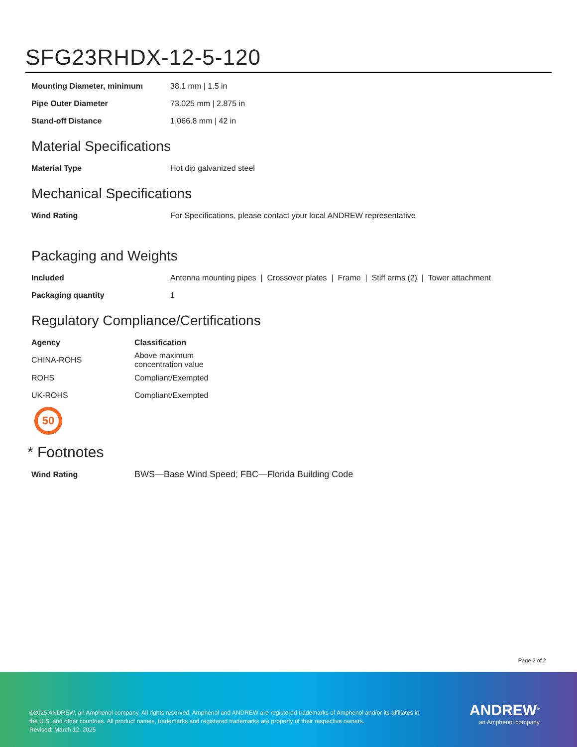SFG23RHDX-12-5-120
| Mounting Diameter, minimum | 38.1 mm / 1.5 in |
| Pipe Outer Diameter | 73.025 mm / 2.875 in |
| Stand-off Distance | 1,066.8 mm / 42 in |
Material Specifications
| Material Type | Hot dip galvanized steel |
Mechanical Specifications
| Wind Rating | For Specifications, please contact your local ANDREW representative |
Packaging and Weights
| Included | Antenna mounting pipes / Crossover plates / Frame / Stiff arms (2) / Tower attachment |
| Packaging quantity | 1 |
Regulatory Compliance/Certifications
| Agency | Classification |
| --- | --- |
| CHINA-ROHS | Above maximum concentration value |
| ROHS | Compliant/Exempted |
| UK-ROHS | Compliant/Exempted |
50
* Footnotes
| Wind Rating | BWS—Base Wind Speed; FBC—Florida Building Code |
Page 2 of 2
©2025 ANDREW, an Amphenol company. All rights reserved. Amphenol and ANDREW are registered trademarks of Amphenol and/or its affiliates in the U.S. and other countries. All product names, trademarks and registered trademarks are property of their respective owners.
Revised: March 12, 2025
ANDREW<sup>®</sup>
an Amphenol company